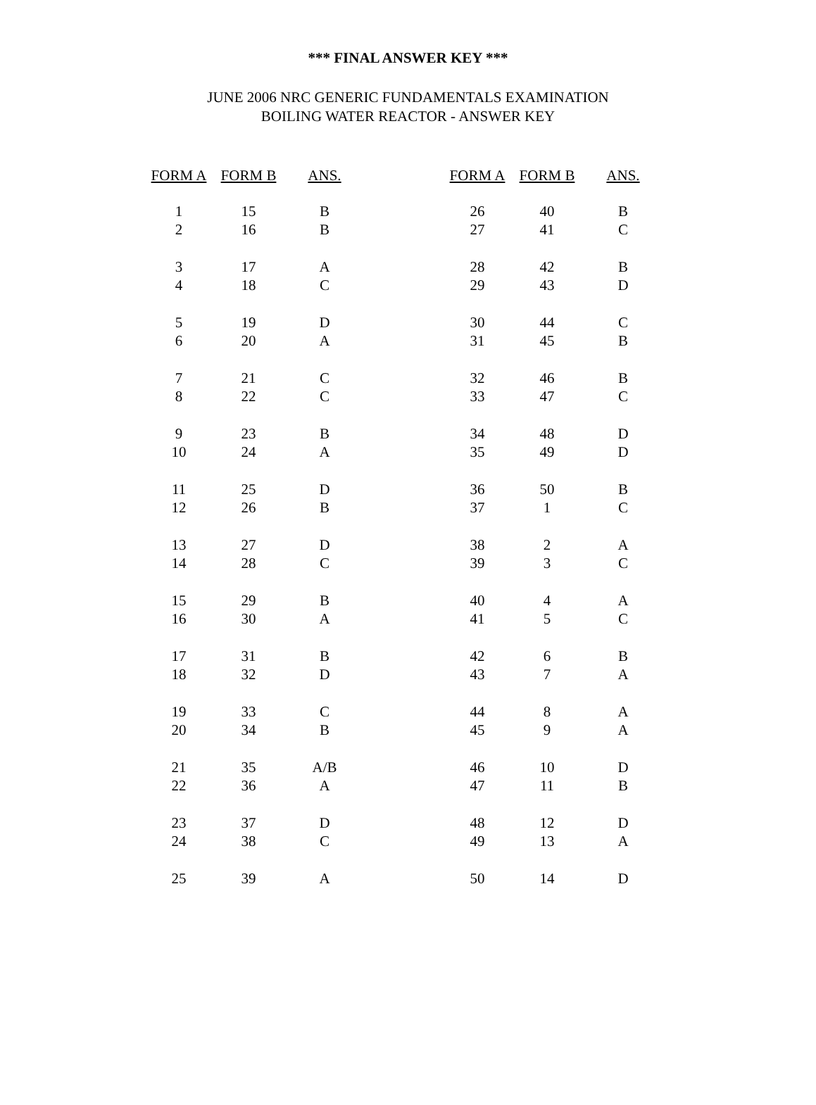*** FINAL ANSWER KEY ***
JUNE 2006 NRC GENERIC FUNDAMENTALS EXAMINATION
BOILING WATER REACTOR - ANSWER KEY
| FORM A | FORM B | ANS. | | FORM A | FORM B | ANS. |
| --- | --- | --- | --- | --- | --- | --- |
| 1 | 15 | B | | 26 | 40 | B |
| 2 | 16 | B | | 27 | 41 | C |
| 3 | 17 | A | | 28 | 42 | B |
| 4 | 18 | C | | 29 | 43 | D |
| 5 | 19 | D | | 30 | 44 | C |
| 6 | 20 | A | | 31 | 45 | B |
| 7 | 21 | C | | 32 | 46 | B |
| 8 | 22 | C | | 33 | 47 | C |
| 9 | 23 | B | | 34 | 48 | D |
| 10 | 24 | A | | 35 | 49 | D |
| 11 | 25 | D | | 36 | 50 | B |
| 12 | 26 | B | | 37 | 1 | C |
| 13 | 27 | D | | 38 | 2 | A |
| 14 | 28 | C | | 39 | 3 | C |
| 15 | 29 | B | | 40 | 4 | A |
| 16 | 30 | A | | 41 | 5 | C |
| 17 | 31 | B | | 42 | 6 | B |
| 18 | 32 | D | | 43 | 7 | A |
| 19 | 33 | C | | 44 | 8 | A |
| 20 | 34 | B | | 45 | 9 | A |
| 21 | 35 | A/B | | 46 | 10 | D |
| 22 | 36 | A | | 47 | 11 | B |
| 23 | 37 | D | | 48 | 12 | D |
| 24 | 38 | C | | 49 | 13 | A |
| 25 | 39 | A | | 50 | 14 | D |